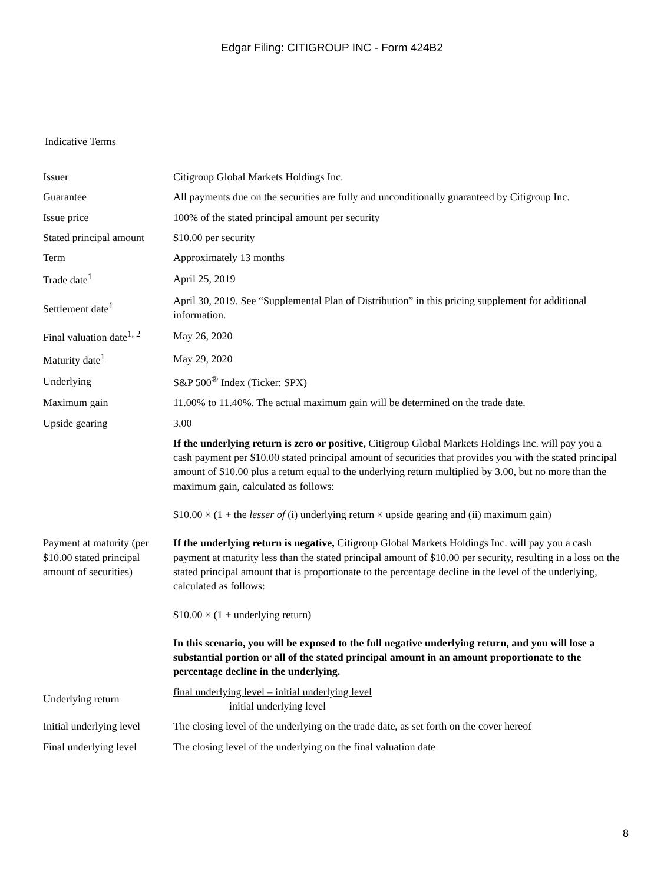Edgar Filing: CITIGROUP INC - Form 424B2
Indicative Terms
| Issuer | Citigroup Global Markets Holdings Inc. |
| Guarantee | All payments due on the securities are fully and unconditionally guaranteed by Citigroup Inc. |
| Issue price | 100% of the stated principal amount per security |
| Stated principal amount | $10.00 per security |
| Term | Approximately 13 months |
| Trade date<sup>1</sup> | April 25, 2019 |
| Settlement date<sup>1</sup> | April 30, 2019. See “Supplemental Plan of Distribution” in this pricing supplement for additional information. |
| Final valuation date<sup>1, 2</sup> | May 26, 2020 |
| Maturity date<sup>1</sup> | May 29, 2020 |
| Underlying | S&P 500<sup>®</sup> Index (Ticker: SPX) |
| Maximum gain | 11.00% to 11.40%. The actual maximum gain will be determined on the trade date. |
| Upside gearing | 3.00 |
| Payment at maturity (per $10.00 stated principal amount of securities) | If the underlying return is zero or positive, Citigroup Global Markets Holdings Inc. will pay you a cash payment per $10.00 stated principal amount of securities that provides you with the stated principal amount of $10.00 plus a return equal to the underlying return multiplied by 3.00, but no more than the maximum gain, calculated as follows: $10.00 × (1 + the lesser of (i) underlying return × upside gearing and (ii) maximum gain) If the underlying return is negative, Citigroup Global Markets Holdings Inc. will pay you a cash payment at maturity less than the stated principal amount of $10.00 per security, resulting in a loss on the stated principal amount that is proportionate to the percentage decline in the level of the underlying, calculated as follows: $10.00 × (1 + underlying return) In this scenario, you will be exposed to the full negative underlying return, and you will lose a substantial portion or all of the stated principal amount in an amount proportionate to the percentage decline in the underlying. |
| Underlying return | final underlying level – initial underlying level initial underlying level |
| Initial underlying level | The closing level of the underlying on the trade date, as set forth on the cover hereof |
| Final underlying level | The closing level of the underlying on the final valuation date |
8